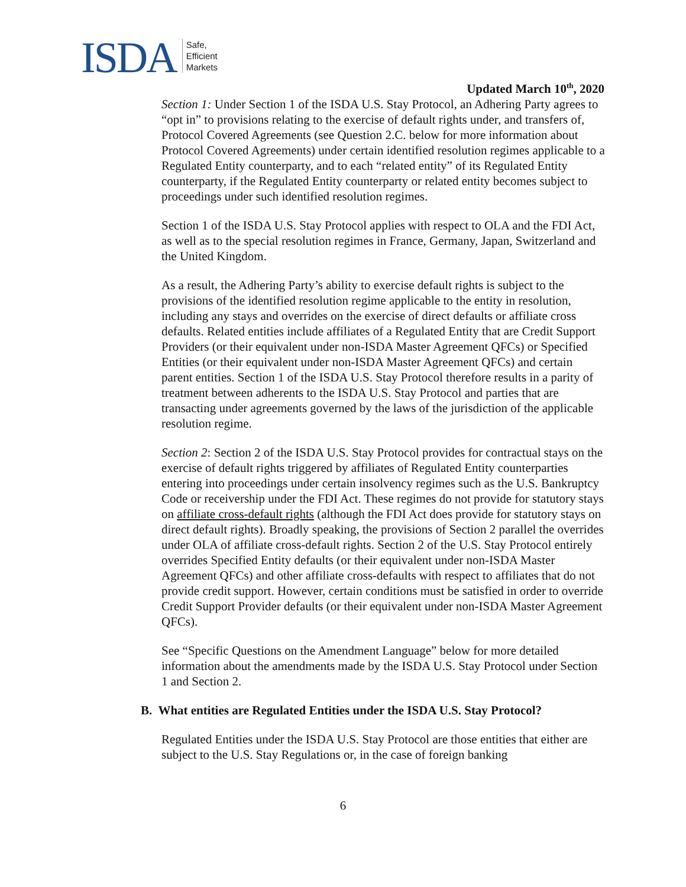ISDA Safe,
Efficient
Markets
Updated March 10<sup>th</sup>, 2020
Section 1: Under Section 1 of the ISDA U.S. Stay Protocol, an Adhering Party agrees to “opt in” to provisions relating to the exercise of default rights under, and transfers of, Protocol Covered Agreements (see Question 2.C. below for more information about Protocol Covered Agreements) under certain identified resolution regimes applicable to a Regulated Entity counterparty, and to each “related entity” of its Regulated Entity counterparty, if the Regulated Entity counterparty or related entity becomes subject to proceedings under such identified resolution regimes.
Section 1 of the ISDA U.S. Stay Protocol applies with respect to OLA and the FDI Act, as well as to the special resolution regimes in France, Germany, Japan, Switzerland and the United Kingdom.
As a result, the Adhering Party’s ability to exercise default rights is subject to the provisions of the identified resolution regime applicable to the entity in resolution, including any stays and overrides on the exercise of direct defaults or affiliate cross defaults. Related entities include affiliates of a Regulated Entity that are Credit Support Providers (or their equivalent under non-ISDA Master Agreement QFCs) or Specified Entities (or their equivalent under non-ISDA Master Agreement QFCs) and certain parent entities. Section 1 of the ISDA U.S. Stay Protocol therefore results in a parity of treatment between adherents to the ISDA U.S. Stay Protocol and parties that are transacting under agreements governed by the laws of the jurisdiction of the applicable resolution regime.
Section 2: Section 2 of the ISDA U.S. Stay Protocol provides for contractual stays on the exercise of default rights triggered by affiliates of Regulated Entity counterparties entering into proceedings under certain insolvency regimes such as the U.S. Bankruptcy Code or receivership under the FDI Act. These regimes do not provide for statutory stays on affiliate cross-default rights (although the FDI Act does provide for statutory stays on direct default rights). Broadly speaking, the provisions of Section 2 parallel the overrides under OLA of affiliate cross-default rights. Section 2 of the U.S. Stay Protocol entirely overrides Specified Entity defaults (or their equivalent under non-ISDA Master Agreement QFCs) and other affiliate cross-defaults with respect to affiliates that do not provide credit support. However, certain conditions must be satisfied in order to override Credit Support Provider defaults (or their equivalent under non-ISDA Master Agreement QFCs).
See “Specific Questions on the Amendment Language” below for more detailed information about the amendments made by the ISDA U.S. Stay Protocol under Section 1 and Section 2.
B. What entities are Regulated Entities under the ISDA U.S. Stay Protocol?
Regulated Entities under the ISDA U.S. Stay Protocol are those entities that either are subject to the U.S. Stay Regulations or, in the case of foreign banking
6